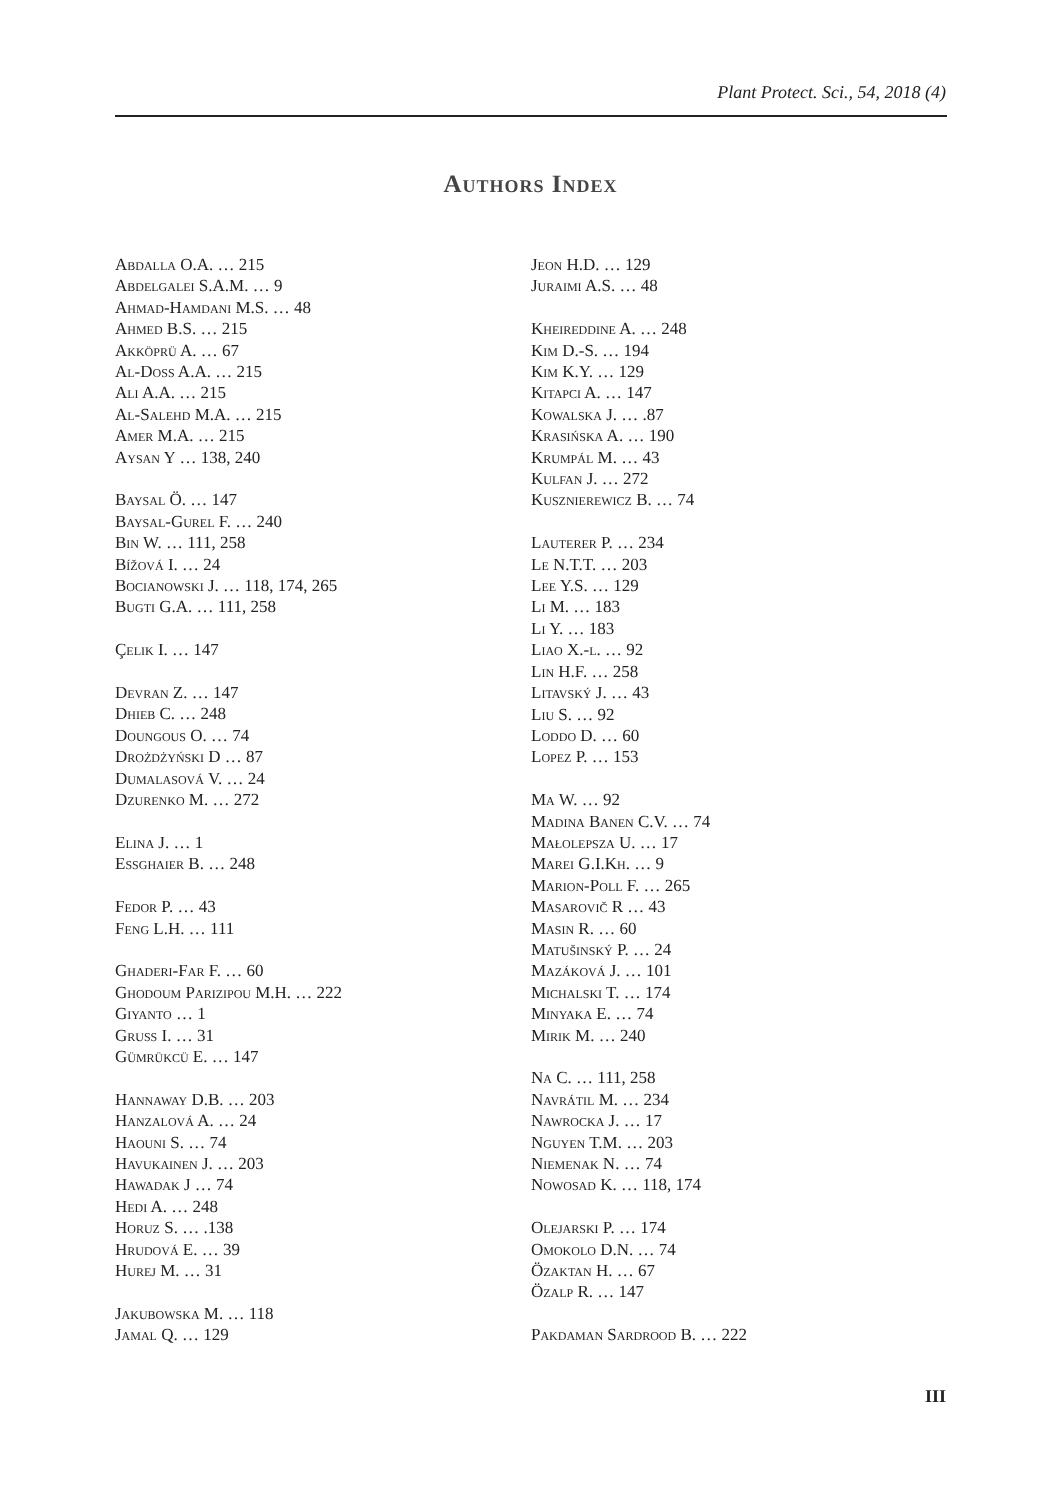Plant Protect. Sci., 54, 2018 (4)
Authors Index
Abdalla O.A. … 215
Abdelgalei S.A.M. … 9
Ahmad-Hamdani M.S. … 48
Ahmed B.S. … 215
Akköprü A. … 67
Al-Doss A.A. … 215
Ali A.A. … 215
Al-Salehd M.A. … 215
Amer M.A. … 215
Aysan Y … 138, 240
Baysal Ö. … 147
Baysal-Gurel F. … 240
Bin W. … 111, 258
Bížová I. … 24
Bocianowski J. … 118, 174, 265
Bugti G.A. … 111, 258
Çelik I. … 147
Devran Z. … 147
Dhieb C. … 248
Doungous O. … 74
Drożdżyński D … 87
Dumalasová V. … 24
Dzurenko M. … 272
Elina J. … 1
Essghaier B. … 248
Fedor P. … 43
Feng L.H. … 111
Ghaderi-Far F. … 60
Ghodoum Parizipou M.H. … 222
Giyanto … 1
Gruss I. … 31
Gümrükcü E. … 147
Hannaway D.B. … 203
Hanzalová A. … 24
Haouni S. … 74
Havukainen J. … 203
Hawadak J … 74
Hedi A. … 248
Horuz S. … .138
Hrudová E. … 39
Hurej M. … 31
Jakubowska M. … 118
Jamal Q. … 129
Jeon H.D. … 129
Juraimi A.S. … 48
Kheireddine A. … 248
Kim D.-S. … 194
Kim K.Y. … 129
Kitapci A. … 147
Kowalska J. … .87
Krasińska A. … 190
Krumpál M. … 43
Kulfan J. … 272
Kusznierewicz B. … 74
Lauterer P. … 234
Le N.T.T. … 203
Lee Y.S. … 129
Li M. … 183
Li Y. … 183
Liao X.-l. … 92
Lin H.F. … 258
Litavský J. … 43
Liu S. … 92
Loddo D. … 60
Lopez P. … 153
Ma W. … 92
Madina Banen C.V. … 74
Małolepsza U. … 17
Marei G.I.Kh. … 9
Marion-Poll F. … 265
Masarovič R … 43
Masin R. … 60
Matušinský P. … 24
Mazáková J. … 101
Michalski T. … 174
Minyaka E. … 74
Mirik M. … 240
Na C. … 111, 258
Navrátil M. … 234
Nawrocka J. … 17
Nguyen T.M. … 203
Niemenak N. … 74
Nowosad K. … 118, 174
Olejarski P. … 174
Omokolo D.N. … 74
Özaktan H. … 67
Özalp R. … 147
Pakdaman Sardrood B. … 222
III